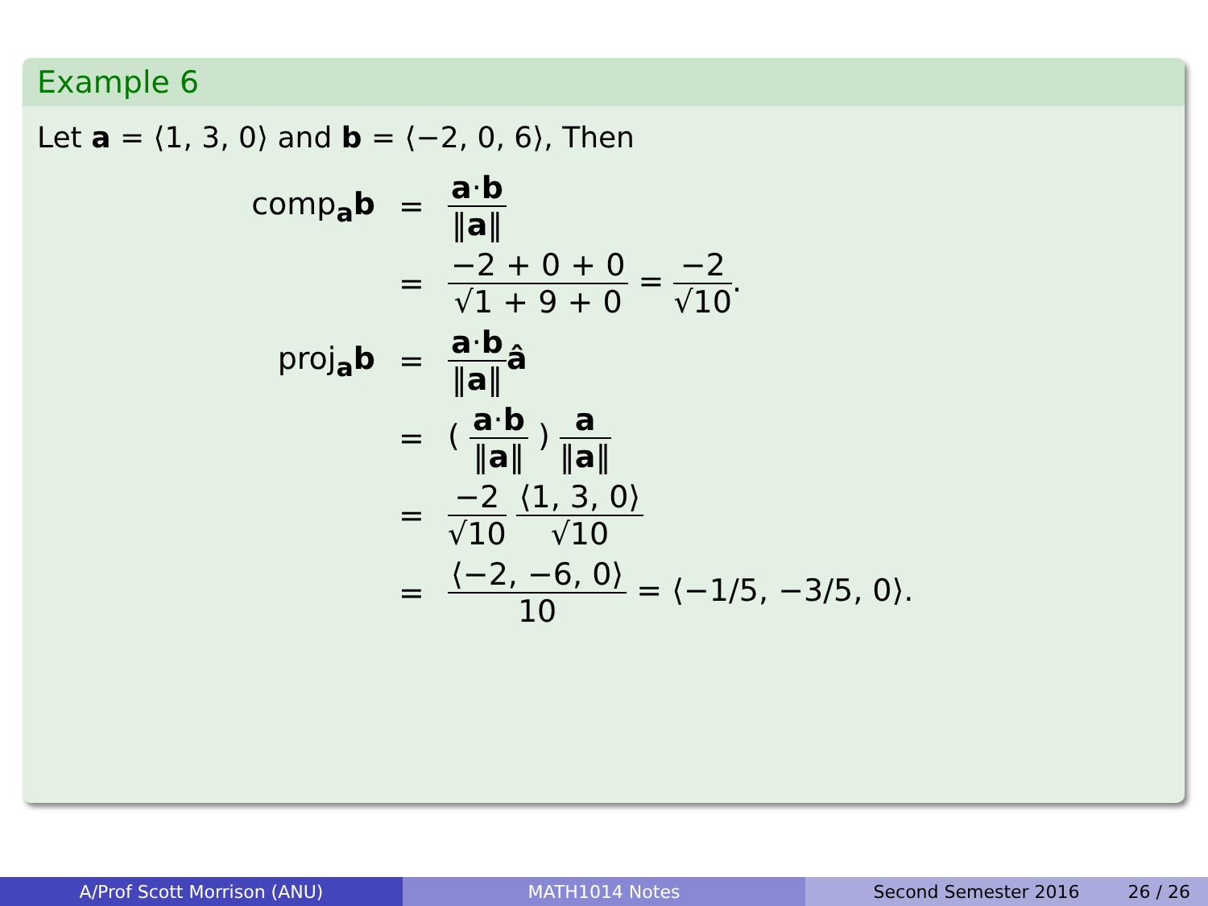Example 6
Let a = ⟨1, 3, 0⟩ and b = ⟨−2, 0, 6⟩, Then
comp<sub>a</sub>b
=
a·b ‖a‖
=
−2 + 0 + 0 √1 + 9 + 0 = −2 √10.
proj<sub>a</sub>b
=
a·b ‖a‖â
=
( a·b ‖a‖ ) a ‖a‖
=
−2 √10 ⟨1, 3, 0⟩ √10
=
⟨−2, −6, 0⟩ 10 = ⟨−1/5, −3/5, 0⟩.
A/Prof Scott Morrison (ANU) MATH1014 Notes Second Semester 2016 26 / 26